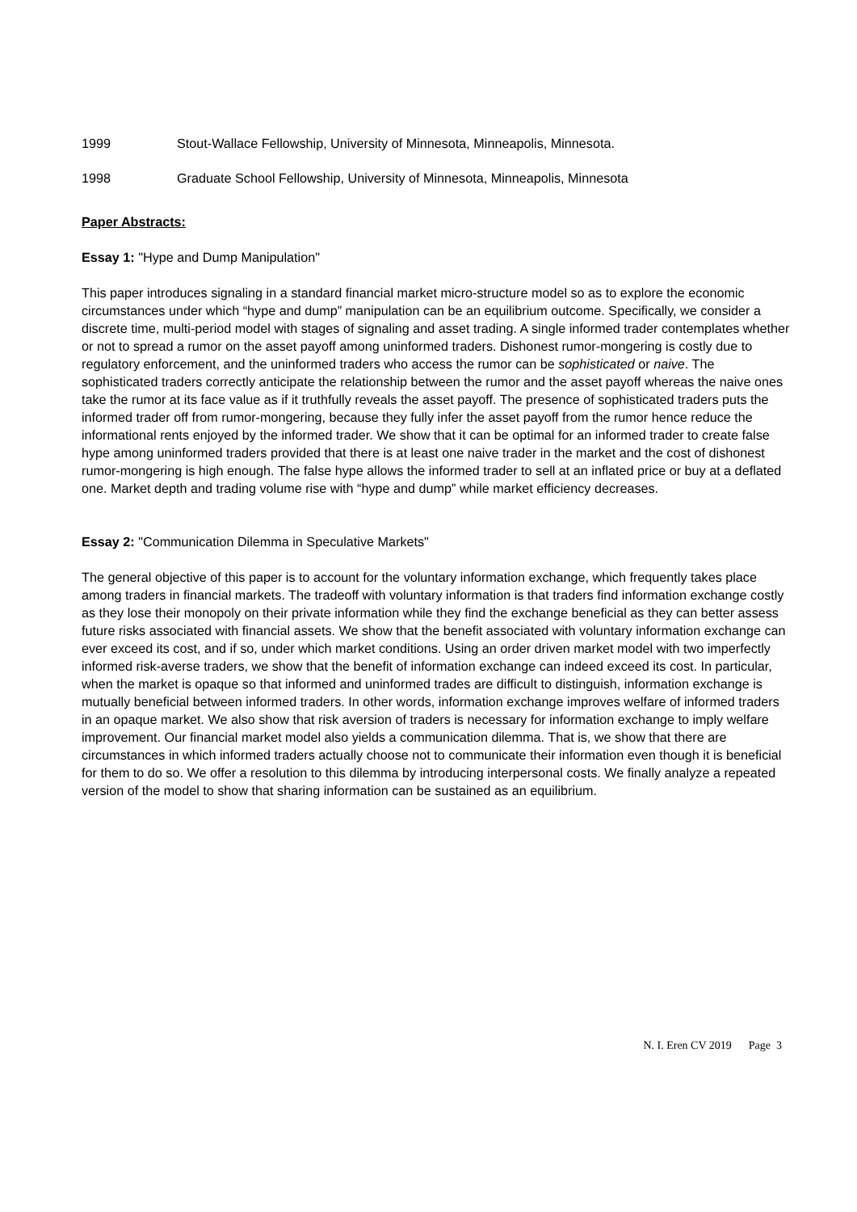1999 Stout-Wallace Fellowship, University of Minnesota, Minneapolis, Minnesota.
1998 Graduate School Fellowship, University of Minnesota, Minneapolis, Minnesota
Paper Abstracts:
Essay 1: "Hype and Dump Manipulation"
This paper introduces signaling in a standard financial market micro-structure model so as to explore the economic circumstances under which “hype and dump” manipulation can be an equilibrium outcome. Specifically, we consider a discrete time, multi-period model with stages of signaling and asset trading. A single informed trader contemplates whether or not to spread a rumor on the asset payoff among uninformed traders. Dishonest rumor-mongering is costly due to regulatory enforcement, and the uninformed traders who access the rumor can be sophisticated or naive. The sophisticated traders correctly anticipate the relationship between the rumor and the asset payoff whereas the naive ones take the rumor at its face value as if it truthfully reveals the asset payoff. The presence of sophisticated traders puts the informed trader off from rumor-mongering, because they fully infer the asset payoff from the rumor hence reduce the informational rents enjoyed by the informed trader. We show that it can be optimal for an informed trader to create false hype among uninformed traders provided that there is at least one naive trader in the market and the cost of dishonest rumor-mongering is high enough. The false hype allows the informed trader to sell at an inflated price or buy at a deflated one. Market depth and trading volume rise with “hype and dump” while market efficiency decreases.
Essay 2: "Communication Dilemma in Speculative Markets"
The general objective of this paper is to account for the voluntary information exchange, which frequently takes place among traders in financial markets. The tradeoff with voluntary information is that traders find information exchange costly as they lose their monopoly on their private information while they find the exchange beneficial as they can better assess future risks associated with financial assets. We show that the benefit associated with voluntary information exchange can ever exceed its cost, and if so, under which market conditions. Using an order driven market model with two imperfectly informed risk-averse traders, we show that the benefit of information exchange can indeed exceed its cost. In particular, when the market is opaque so that informed and uninformed trades are difficult to distinguish, information exchange is mutually beneficial between informed traders. In other words, information exchange improves welfare of informed traders in an opaque market. We also show that risk aversion of traders is necessary for information exchange to imply welfare improvement. Our financial market model also yields a communication dilemma. That is, we show that there are circumstances in which informed traders actually choose not to communicate their information even though it is beneficial for them to do so. We offer a resolution to this dilemma by introducing interpersonal costs. We finally analyze a repeated version of the model to show that sharing information can be sustained as an equilibrium.
N. I. Eren CV 2019 Page 3